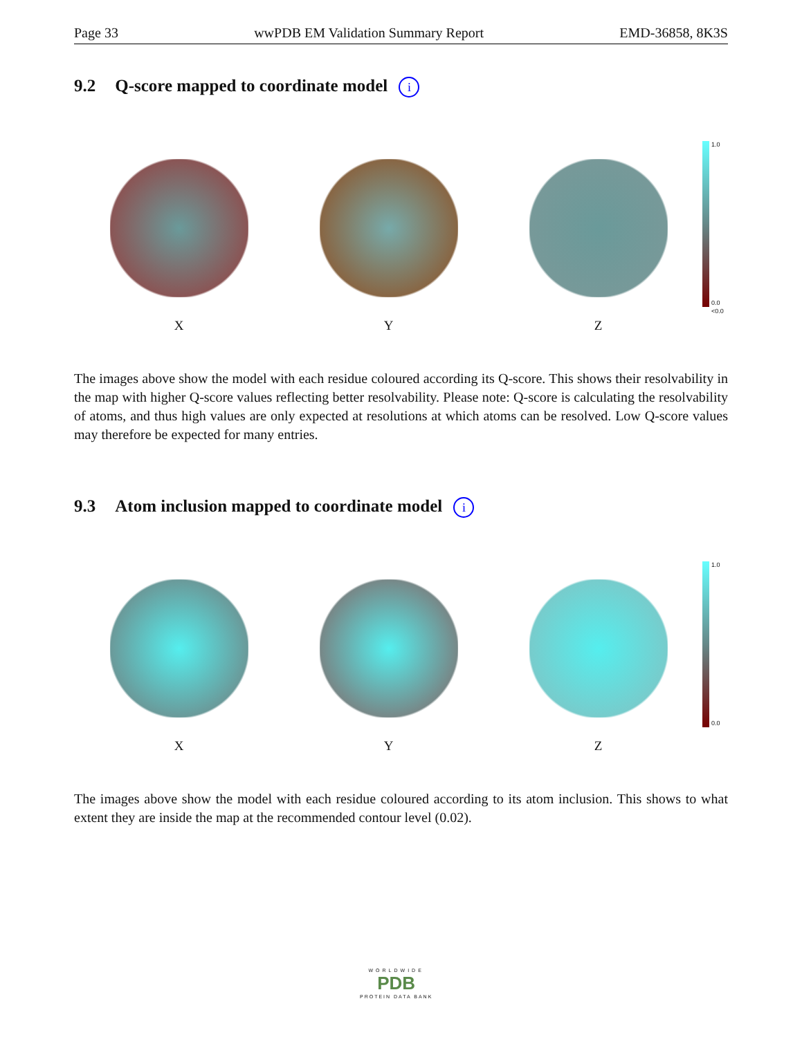Page 33 wwPDB EM Validation Summary Report
EMD-36858, 8K3S
9.2 Q-score mapped to coordinate model i
X Y Z 1.0
0.0
<0.0
The images above show the model with each residue coloured according its Q-score. This shows their resolvability in the map with higher Q-score values reflecting better resolvability. Please note: Q-score is calculating the resolvability of atoms, and thus high values are only expected at resolutions at which atoms can be resolved. Low Q-score values may therefore be expected for many entries.
9.3 Atom inclusion mapped to coordinate model i
X Y Z 1.0
0.0
The images above show the model with each residue coloured according to its atom inclusion. This shows to what extent they are inside the map at the recommended contour level (0.02).
WORLDWIDE
PDB
PROTEIN DATA BANK